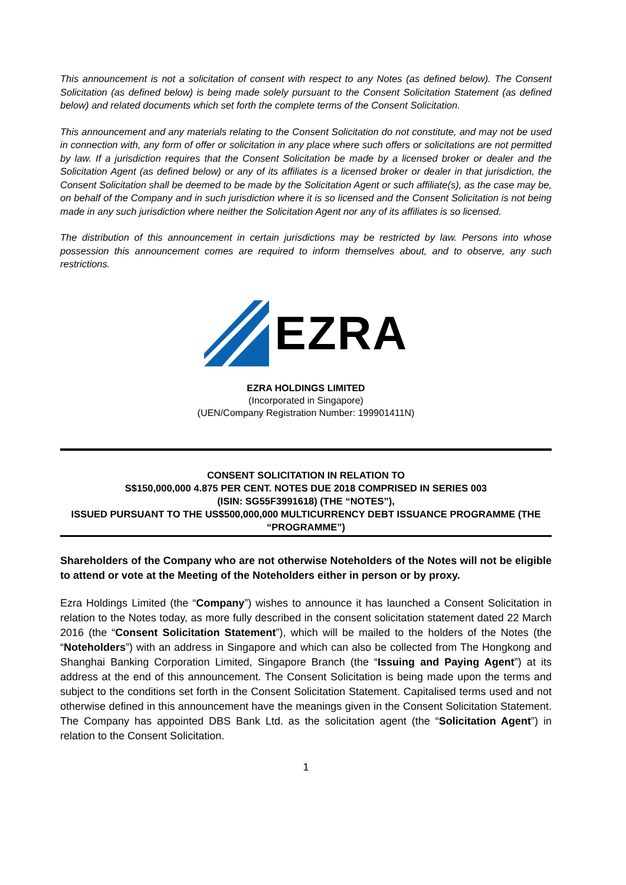This announcement is not a solicitation of consent with respect to any Notes (as defined below). The Consent Solicitation (as defined below) is being made solely pursuant to the Consent Solicitation Statement (as defined below) and related documents which set forth the complete terms of the Consent Solicitation.
This announcement and any materials relating to the Consent Solicitation do not constitute, and may not be used in connection with, any form of offer or solicitation in any place where such offers or solicitations are not permitted by law. If a jurisdiction requires that the Consent Solicitation be made by a licensed broker or dealer and the Solicitation Agent (as defined below) or any of its affiliates is a licensed broker or dealer in that jurisdiction, the Consent Solicitation shall be deemed to be made by the Solicitation Agent or such affiliate(s), as the case may be, on behalf of the Company and in such jurisdiction where it is so licensed and the Consent Solicitation is not being made in any such jurisdiction where neither the Solicitation Agent nor any of its affiliates is so licensed.
The distribution of this announcement in certain jurisdictions may be restricted by law. Persons into whose possession this announcement comes are required to inform themselves about, and to observe, any such restrictions.
EZRA
EZRA HOLDINGS LIMITED
(Incorporated in Singapore)
(UEN/Company Registration Number: 199901411N)
CONSENT SOLICITATION IN RELATION TO
S$150,000,000 4.875 PER CENT. NOTES DUE 2018 COMPRISED IN SERIES 003
(ISIN: SG55F3991618) (THE “NOTES”),
ISSUED PURSUANT TO THE US$500,000,000 MULTICURRENCY DEBT ISSUANCE PROGRAMME (THE “PROGRAMME”)
Shareholders of the Company who are not otherwise Noteholders of the Notes will not be eligible to attend or vote at the Meeting of the Noteholders either in person or by proxy.
Ezra Holdings Limited (the “Company”) wishes to announce it has launched a Consent Solicitation in relation to the Notes today, as more fully described in the consent solicitation statement dated 22 March 2016 (the “Consent Solicitation Statement”), which will be mailed to the holders of the Notes (the “Noteholders”) with an address in Singapore and which can also be collected from The Hongkong and Shanghai Banking Corporation Limited, Singapore Branch (the “Issuing and Paying Agent”) at its address at the end of this announcement. The Consent Solicitation is being made upon the terms and subject to the conditions set forth in the Consent Solicitation Statement. Capitalised terms used and not otherwise defined in this announcement have the meanings given in the Consent Solicitation Statement. The Company has appointed DBS Bank Ltd. as the solicitation agent (the “Solicitation Agent”) in relation to the Consent Solicitation.
1